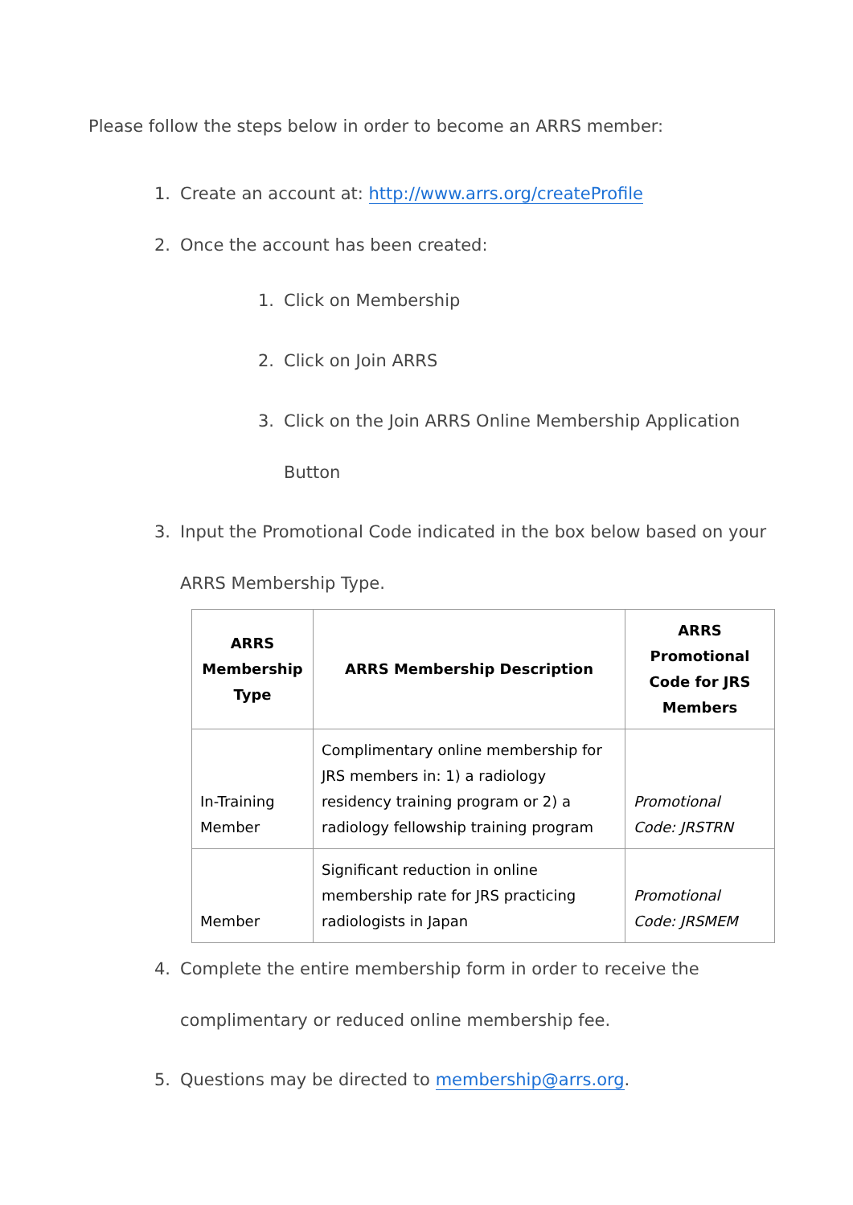Please follow the steps below in order to become an ARRS member:
1. Create an account at: http://www.arrs.org/createProfile
2. Once the account has been created:
1. Click on Membership
2. Click on Join ARRS
3. Click on the Join ARRS Online Membership Application Button
3. Input the Promotional Code indicated in the box below based on your ARRS Membership Type.
| ARRS Membership Type | ARRS Membership Description | ARRS Promotional Code for JRS Members |
| --- | --- | --- |
| In-Training Member | Complimentary online membership for JRS members in: 1) a radiology residency training program or 2) a radiology fellowship training program | Promotional Code: JRSTRN |
| Member | Significant reduction in online membership rate for JRS practicing radiologists in Japan | Promotional Code: JRSMEM |
4. Complete the entire membership form in order to receive the complimentary or reduced online membership fee.
5. Questions may be directed to membership@arrs.org.